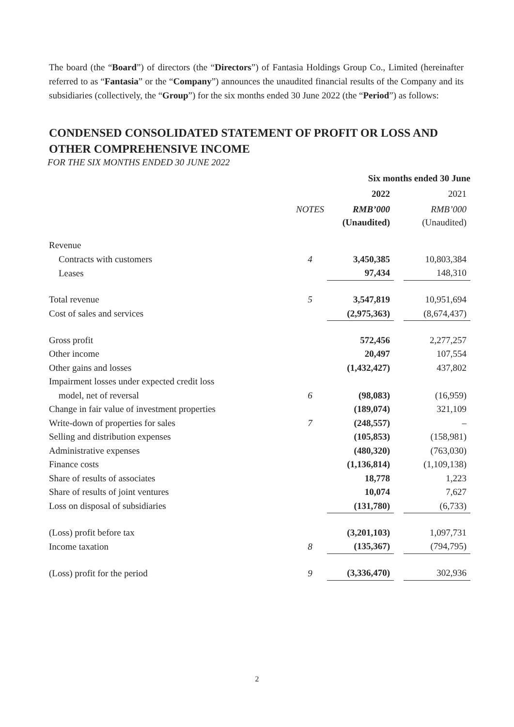The board (the “Board”) of directors (the “Directors”) of Fantasia Holdings Group Co., Limited (hereinafter referred to as “Fantasia” or the “Company”) announces the unaudited financial results of the Company and its subsidiaries (collectively, the “Group”) for the six months ended 30 June 2022 (the “Period”) as follows:
CONDENSED CONSOLIDATED STATEMENT OF PROFIT OR LOSS AND OTHER COMPREHENSIVE INCOME
FOR THE SIX MONTHS ENDED 30 JUNE 2022
| | | Six months ended 30 June | | |
| --- | --- | --- | --- | --- |
| | | 2022 | | 2021 |
| | NOTES | RMB’000 | | RMB’000 |
| | | (Unaudited) | | (Unaudited) |
| Revenue | | | | |
| Contracts with customers | 4 | 3,450,385 | | 10,803,384 |
| Leases | | 97,434 | | 148,310 |
| Total revenue | 5 | 3,547,819 | | 10,951,694 |
| Cost of sales and services | | (2,975,363) | | (8,674,437) |
| Gross profit | | 572,456 | | 2,277,257 |
| Other income | | 20,497 | | 107,554 |
| Other gains and losses | | (1,432,427) | | 437,802 |
| Impairment losses under expected credit loss | | | | |
| model, net of reversal | 6 | (98,083) | | (16,959) |
| Change in fair value of investment properties | | (189,074) | | 321,109 |
| Write-down of properties for sales | 7 | (248,557) | | – |
| Selling and distribution expenses | | (105,853) | | (158,981) |
| Administrative expenses | | (480,320) | | (763,030) |
| Finance costs | | (1,136,814) | | (1,109,138) |
| Share of results of associates | | 18,778 | | 1,223 |
| Share of results of joint ventures | | 10,074 | | 7,627 |
| Loss on disposal of subsidiaries | | (131,780) | | (6,733) |
| (Loss) profit before tax | | (3,201,103) | | 1,097,731 |
| Income taxation | 8 | (135,367) | | (794,795) |
| (Loss) profit for the period | 9 | (3,336,470) | | 302,936 |
2